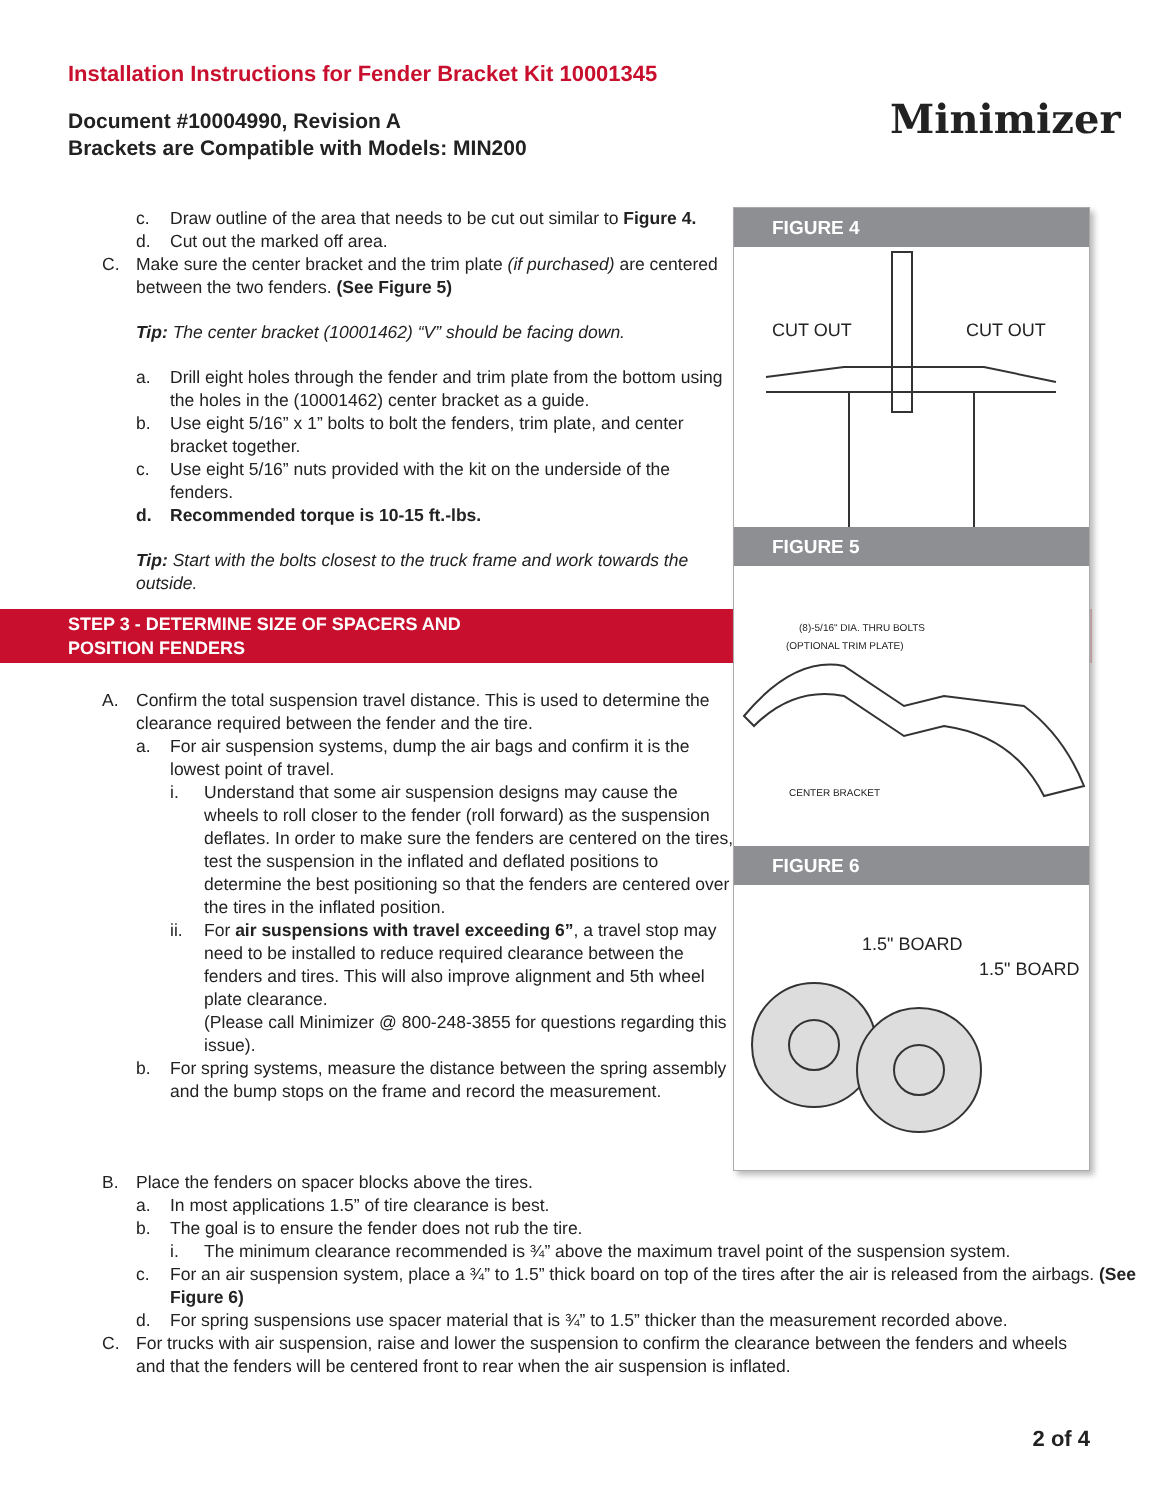Installation Instructions for Fender Bracket Kit 10001345
Document #10004990, Revision A
Brackets are Compatible with Models: MIN200
Minimizer
c. Draw outline of the area that needs to be cut out similar to Figure 4.
d. Cut out the marked off area.
C. Make sure the center bracket and the trim plate (if purchased) are centered between the two fenders. (See Figure 5)
Tip: The center bracket (10001462) “V” should be facing down.
a. Drill eight holes through the fender and trim plate from the bottom using the holes in the (10001462) center bracket as a guide.
b. Use eight 5/16” x 1” bolts to bolt the fenders, trim plate, and center bracket together.
c. Use eight 5/16” nuts provided with the kit on the underside of the fenders.
d. Recommended torque is 10-15 ft.-lbs.
Tip: Start with the bolts closest to the truck frame and work towards the outside.
STEP 3 - DETERMINE SIZE OF SPACERS AND
POSITION FENDERS
A. Confirm the total suspension travel distance. This is used to determine the clearance required between the fender and the tire.
a. For air suspension systems, dump the air bags and confirm it is the lowest point of travel.
i. Understand that some air suspension designs may cause the wheels to roll closer to the fender (roll forward) as the suspension deflates. In order to make sure the fenders are centered on the tires, test the suspension in the inflated and deflated positions to determine the best positioning so that the fenders are centered over the tires in the inflated position.
ii. For air suspensions with travel exceeding 6”, a travel stop may need to be installed to reduce required clearance between the fenders and tires. This will also improve alignment and 5th wheel plate clearance.
(Please call Minimizer @ 800-248-3855 for questions regarding this issue).
b. For spring systems, measure the distance between the spring assembly and the bump stops on the frame and record the measurement.
FIGURE 4
CUT OUT CUT OUT
FIGURE 5
(8)-5/16" DIA. THRU BOLTS
(OPTIONAL TRIM PLATE)
CENTER BRACKET
FIGURE 6
1.5" BOARD
1.5" BOARD
B. Place the fenders on spacer blocks above the tires.
a. In most applications 1.5” of tire clearance is best.
b. The goal is to ensure the fender does not rub the tire.
i. The minimum clearance recommended is ¾” above the maximum travel point of the suspension system.
c. For an air suspension system, place a ¾” to 1.5” thick board on top of the tires after the air is released from the airbags. (See Figure 6)
d. For spring suspensions use spacer material that is ¾” to 1.5” thicker than the measurement recorded above.
C. For trucks with air suspension, raise and lower the suspension to confirm the clearance between the fenders and wheels and that the fenders will be centered front to rear when the air suspension is inflated.
2 of 4